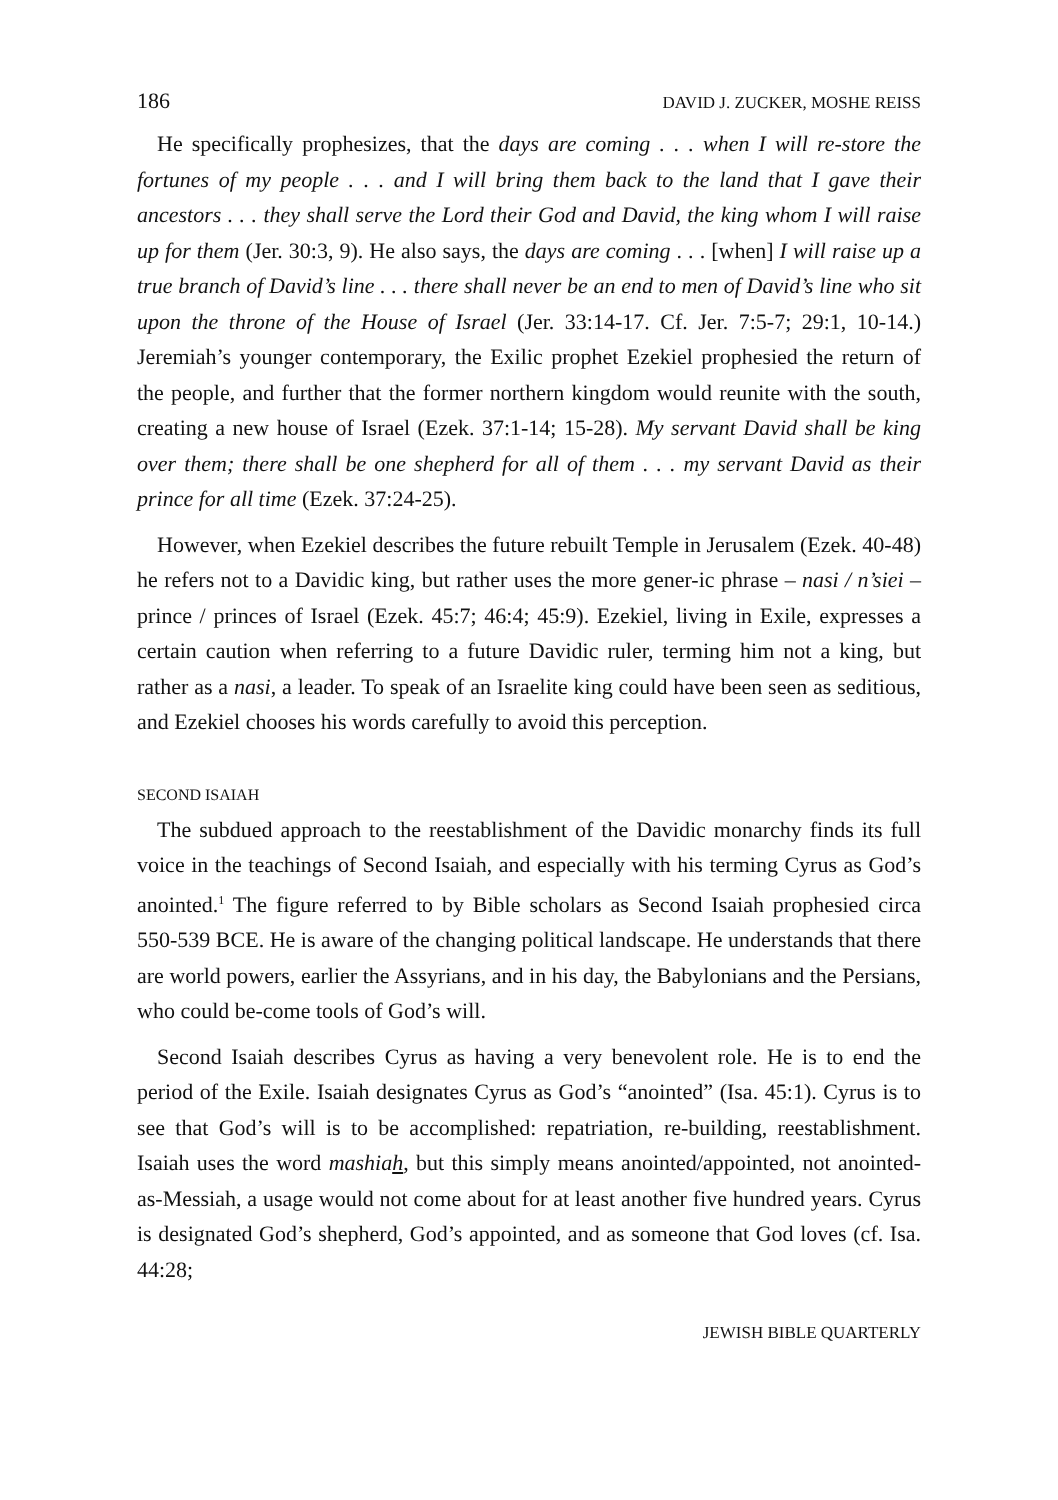186 DAVID J. ZUCKER, MOSHE REISS
He specifically prophesizes, that the days are coming . . . when I will re-store the fortunes of my people . . . and I will bring them back to the land that I gave their ancestors . . . they shall serve the Lord their God and David, the king whom I will raise up for them (Jer. 30:3, 9). He also says, the days are coming . . . [when] I will raise up a true branch of David’s line . . . there shall never be an end to men of David’s line who sit upon the throne of the House of Israel (Jer. 33:14-17. Cf. Jer. 7:5-7; 29:1, 10-14.) Jeremiah’s younger contemporary, the Exilic prophet Ezekiel prophesied the return of the people, and further that the former northern kingdom would reunite with the south, creating a new house of Israel (Ezek. 37:1-14; 15-28). My servant David shall be king over them; there shall be one shepherd for all of them . . . my servant David as their prince for all time (Ezek. 37:24-25).
However, when Ezekiel describes the future rebuilt Temple in Jerusalem (Ezek. 40-48) he refers not to a Davidic king, but rather uses the more gener-ic phrase – nasi / n’siei – prince / princes of Israel (Ezek. 45:7; 46:4; 45:9). Ezekiel, living in Exile, expresses a certain caution when referring to a future Davidic ruler, terming him not a king, but rather as a nasi, a leader. To speak of an Israelite king could have been seen as seditious, and Ezekiel chooses his words carefully to avoid this perception.
SECOND ISAIAH
The subdued approach to the reestablishment of the Davidic monarchy finds its full voice in the teachings of Second Isaiah, and especially with his terming Cyrus as God’s anointed.<sup>1</sup> The figure referred to by Bible scholars as Second Isaiah prophesied circa 550-539 BCE. He is aware of the changing political landscape. He understands that there are world powers, earlier the Assyrians, and in his day, the Babylonians and the Persians, who could be-come tools of God’s will.
Second Isaiah describes Cyrus as having a very benevolent role. He is to end the period of the Exile. Isaiah designates Cyrus as God’s “anointed” (Isa. 45:1). Cyrus is to see that God’s will is to be accomplished: repatriation, re-building, reestablishment. Isaiah uses the word mashiah, but this simply means anointed/appointed, not anointed-as-Messiah, a usage would not come about for at least another five hundred years. Cyrus is designated God’s shepherd, God’s appointed, and as someone that God loves (cf. Isa. 44:28;
JEWISH BIBLE QUARTERLY